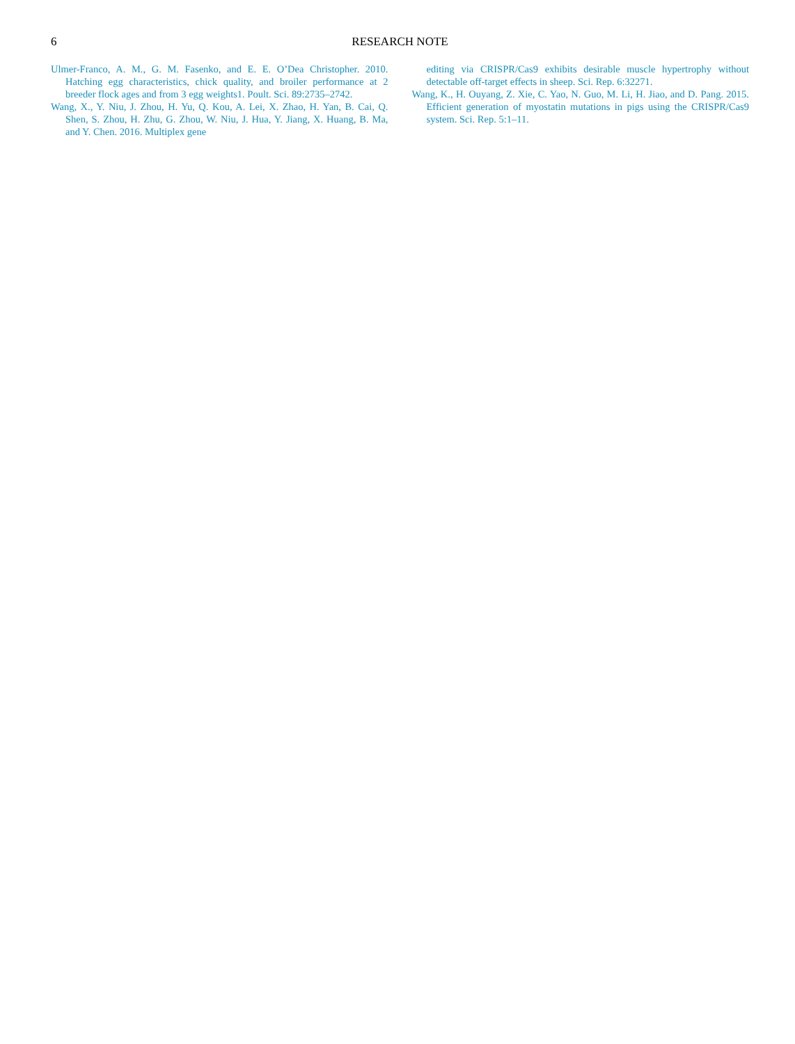6 RESEARCH NOTE
Ulmer-Franco, A. M., G. M. Fasenko, and E. E. O’Dea Christopher. 2010. Hatching egg characteristics, chick quality, and broiler performance at 2 breeder flock ages and from 3 egg weights1. Poult. Sci. 89:2735–2742.
Wang, X., Y. Niu, J. Zhou, H. Yu, Q. Kou, A. Lei, X. Zhao, H. Yan, B. Cai, Q. Shen, S. Zhou, H. Zhu, G. Zhou, W. Niu, J. Hua, Y. Jiang, X. Huang, B. Ma, and Y. Chen. 2016. Multiplex gene
editing via CRISPR/Cas9 exhibits desirable muscle hypertrophy without detectable off-target effects in sheep. Sci. Rep. 6:32271.
Wang, K., H. Ouyang, Z. Xie, C. Yao, N. Guo, M. Li, H. Jiao, and D. Pang. 2015. Efficient generation of myostatin mutations in pigs using the CRISPR/Cas9 system. Sci. Rep. 5:1–11.